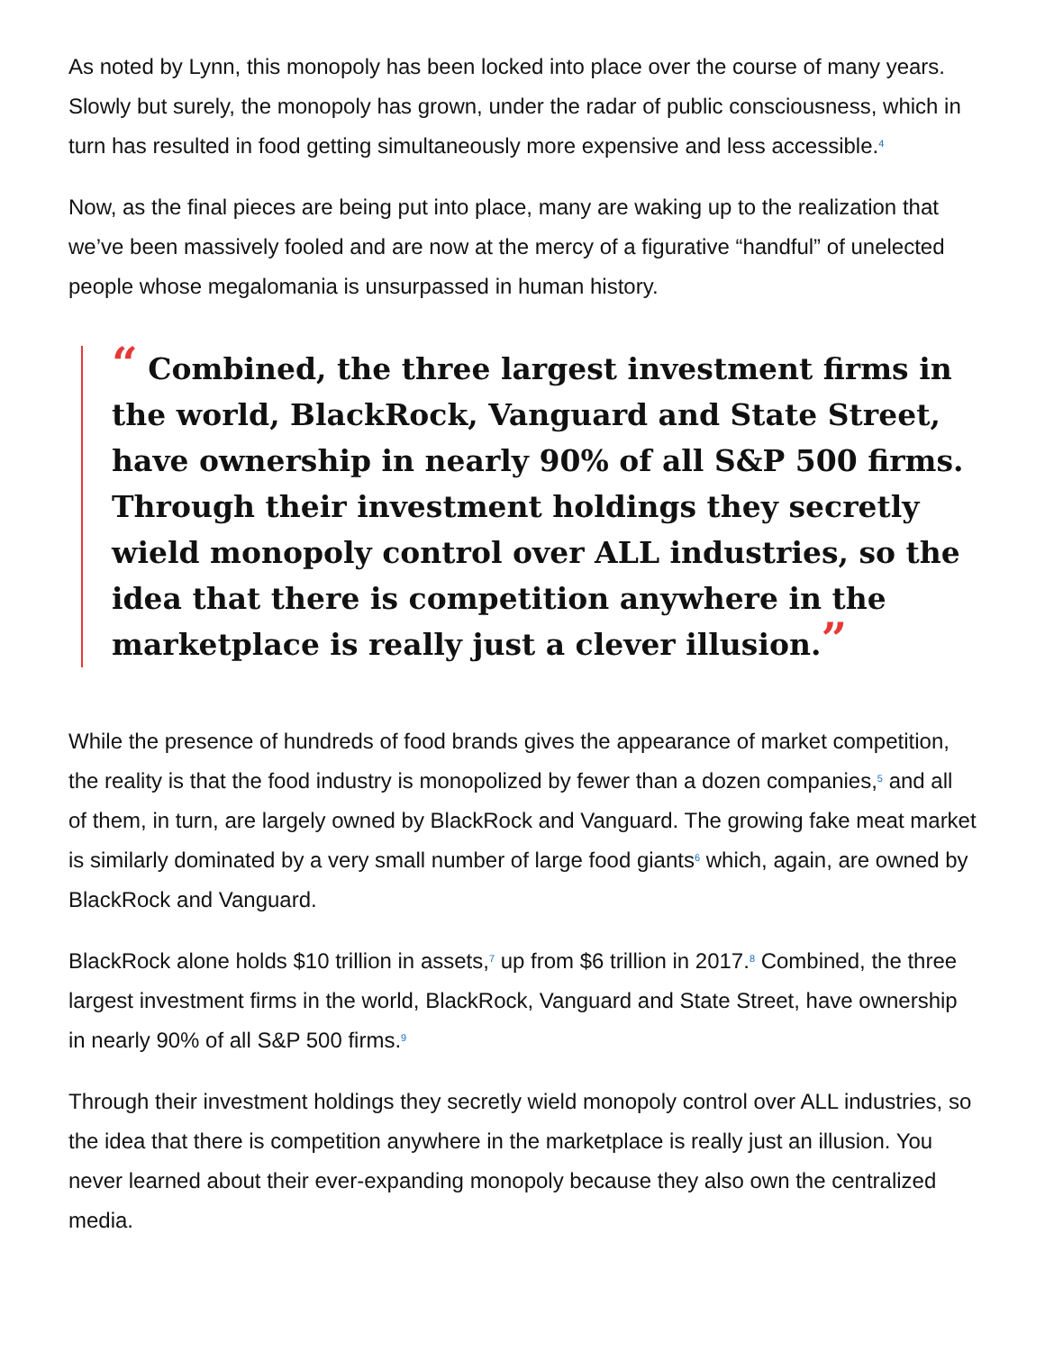As noted by Lynn, this monopoly has been locked into place over the course of many years. Slowly but surely, the monopoly has grown, under the radar of public consciousness, which in turn has resulted in food getting simultaneously more expensive and less accessible.<sup>4</sup>
Now, as the final pieces are being put into place, many are waking up to the realization that we’ve been massively fooled and are now at the mercy of a figurative “handful” of unelected people whose megalomania is unsurpassed in human history.
“ Combined, the three largest investment firms in the world, BlackRock, Vanguard and State Street, have ownership in nearly 90% of all S&P 500 firms. Through their investment holdings they secretly wield monopoly control over ALL industries, so the idea that there is competition anywhere in the marketplace is really just a clever illusion.”
While the presence of hundreds of food brands gives the appearance of market competition, the reality is that the food industry is monopolized by fewer than a dozen companies,<sup>5</sup> and all of them, in turn, are largely owned by BlackRock and Vanguard. The growing fake meat market is similarly dominated by a very small number of large food giants<sup>6</sup> which, again, are owned by BlackRock and Vanguard.
BlackRock alone holds $10 trillion in assets,<sup>7</sup> up from $6 trillion in 2017.<sup>8</sup> Combined, the three largest investment firms in the world, BlackRock, Vanguard and State Street, have ownership in nearly 90% of all S&P 500 firms.<sup>9</sup>
Through their investment holdings they secretly wield monopoly control over ALL industries, so the idea that there is competition anywhere in the marketplace is really just an illusion. You never learned about their ever-expanding monopoly because they also own the centralized media.